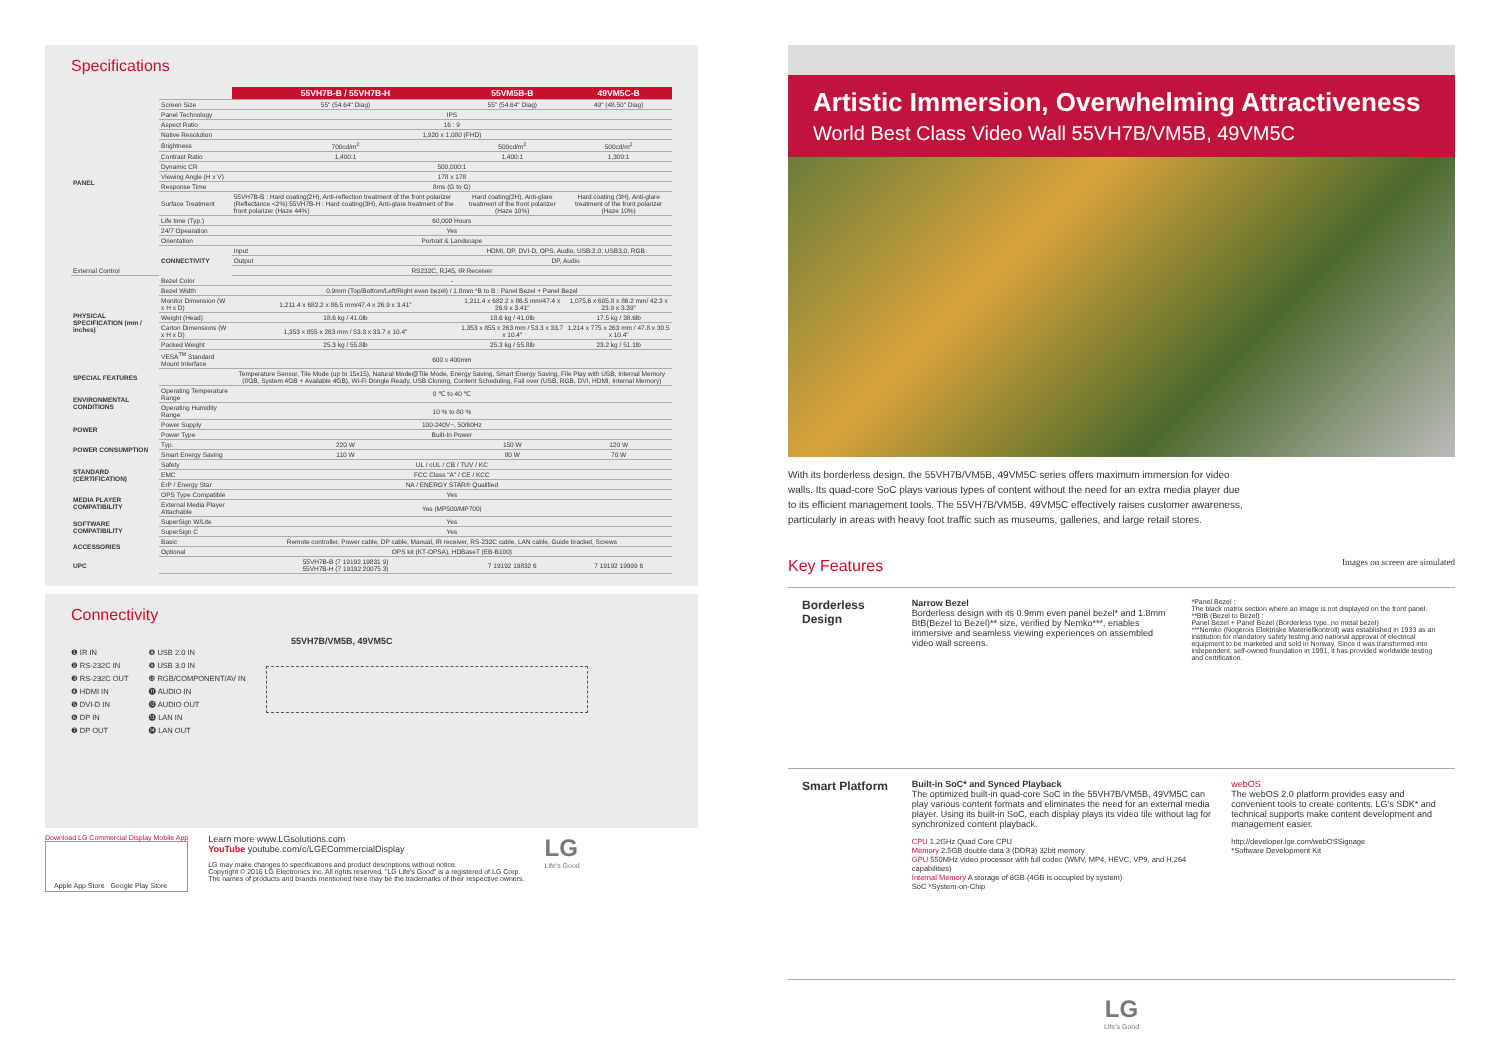Specifications
| | | 55VH7B-B / 55VH7B-H | 55VM5B-B | 49VM5C-B |
| PANEL | Screen Size | 55" (54.64" Diag) | 55" (54.64" Diag) | 49" (48.50" Diag) |
| | Panel Technology | IPS | | |
| | Aspect Ratio | 16 : 9 | | |
| | Native Resolution | 1,920 x 1,080 (FHD) | | |
| | Brightness | 700cd/m<sup>2</sup> | 500cd/m<sup>2</sup> | 500cd/m<sup>2</sup> |
| | Contrast Ratio | 1,400:1 | 1,400:1 | 1,300:1 |
| | Dynamic CR | 500,000:1 | | |
| | Viewing Angle (H x V) | 178 x 178 | | |
| | Response Time | 8ms (G to G) | | |
| | Surface Treatment | 55VH7B-B : Hard coating(2H), Anti-reflection treatment of the front polarizer (Reflectance <2%) 55VH7B-H : Hard coating(3H), Anti-glare treatment of the front polarizer (Haze 44%) | Hard coating(2H), Anti-glare treatment of the front polarizer (Haze 10%) | Hard coating (3H), Anti-glare treatment of the front polarizer (Haze 10%) |
| | Life time (Typ.) | 60,000 Hours | | |
| | 24/7 Opearation | Yes | | |
| | Orientation | Portrait & Landscape | | |
| | CONNECTIVITY | Input | HDMI, DP, DVI-D, OPS, Audio, USB 2.0, USB3.0, RGB | |
| | | Output | DP, Audio | |
| External Control | | RS232C, RJ45, IR Receiver | | |
| PHYSICAL SPECIFICATION (mm / inches) | Bezel Color | - | | |
| | Bezel Width | 0.9mm (Top/Bottom/Left/Right even bezel) / 1.8mm *B to B : Panel Bezel + Panel Bezel | | |
| | Monitor Dimension (W x H x D) | 1,211.4 x 682.2 x 86.5 mm/47.4 x 26.9 x 3.41" | 1,211.4 x 682.2 x 86.5 mm/47.4 x 26.9 x 3.41" | 1,075.6 x 605.8 x 86.2 mm/ 42.3 x 23.9 x 3.39" |
| | Weight (Head) | 18.6 kg / 41.0lb | 18.6 kg / 41.0lb | 17.5 kg / 38.6lb |
| | Carton Dimensions (W x H x D) | 1,353 x 855 x 263 mm / 53.3 x 33.7 x 10.4" | 1,353 x 855 x 263 mm / 53.3 x 33.7 x 10.4" | 1,214 x 775 x 263 mm / 47.8 x 30.5 x 10.4" |
| | Packed Weight | 25.3 kg / 55.8lb | 25.3 kg / 55.8lb | 23.2 kg / 51.1lb |
| | VESA<sup>TM</sup> Standard Mount Interface | 600 x 400mm | | |
| SPECIAL FEATURES | | Temperature Sensor, Tile Mode (up to 15x15), Natural Mode@Tile Mode, Energy Saving, Smart Energy Saving, File Play with USB, Internal Memory (8GB, System 4GB + Available 4GB), Wi-Fi Dongle Ready, USB Cloning, Content Scheduling, Fail over (USB, RGB, DVI, HDMI, Internal Memory) | | |
| ENVIRONMENTAL CONDITIONS | Operating Temperature Range | 0 ℃ to 40 ℃ | | |
| | Operating Humidity Range | 10 % to 80 % | | |
| POWER | Power Supply | 100-240V~, 50/60Hz | | |
| | Power Type | Built-In Power | | |
| POWER CONSUMPTION | Typ. | 220 W | 150 W | 120 W |
| | Smart Energy Saving | 110 W | 80 W | 70 W |
| STANDARD (CERTIFICATION) | Safety | UL / cUL / CB / TUV / KC | | |
| | EMC | FCC Class "A" / CE / KCC | | |
| | ErP / Energy Star | NA / ENERGY STAR® Qualified | | |
| MEDIA PLAYER COMPATIBILITY | OPS Type Compatible | Yes | | |
| | External Media Player Attachable | Yes (MP500/MP700) | | |
| SOFTWARE COMPATIBILITY | SuperSign W/Lite | Yes | | |
| | SuperSign C | Yes | | |
| ACCESSORIES | Basic | Remote controller, Power cable, DP cable, Manual, IR receiver, RS-232C cable, LAN cable, Guide bracket, Screws | | |
| | Optional | OPS kit (KT-OPSA), HDBaseT (EB-B100) | | |
| UPC | | 55VH7B-B (7 19192 19831 9) 55VH7B-H (7 19192 20075 3) | 7 19192 19832 6 | 7 19192 19999 6 |
Connectivity
55VH7B/VM5B, 49VM5C
❶ IR IN
❷ RS-232C IN
❸ RS-232C OUT
❹ HDMI IN
❺ DVI-D IN
❻ DP IN
❼ DP OUT
❽ USB 2.0 IN
❾ USB 3.0 IN
❿ RGB/COMPONENT/AV IN
⓫ AUDIO IN
⓬ AUDIO OUT
⓭ LAN IN
⓮ LAN OUT
Download LG Commercial Display Mobile App
Apple App Store Google Play Store
Learn more www.LGsolutions.com
YouTube youtube.com/c/LGECommercialDisplay
LG may make changes to specifications and product descriptions without notice.
Copyright © 2016 LG Electronics Inc. All rights reserved. "LG Life's Good" is a registered of LG Corp.
The names of products and brands mentioned here may be the trademarks of their respective owners.
LG
Life's Good
Artistic Immersion, Overwhelming Attractiveness
World Best Class Video Wall 55VH7B/VM5B, 49VM5C
With its borderless design, the 55VH7B/VM5B, 49VM5C series offers maximum immersion for video walls. Its quad-core SoC plays various types of content without the need for an extra media player due to its efficient management tools. The 55VH7B/VM5B, 49VM5C effectively raises customer awareness, particularly in areas with heavy foot traffic such as museums, galleries, and large retail stores.
Key Features
Images on screen are simulated
Borderless Design
Narrow Bezel
Borderless design with its 0.9mm even panel bezel* and 1.8mm BtB(Bezel to Bezel)** size, verified by Nemko***, enables immersive and seamless viewing experiences on assembled video wall screens.
*Panel Bezel :
The black matrix section where an image is not displayed on the front panel.
**BtB (Bezel to Bezel) :
Panel Bezel + Panel Bezel (Borderless type, no metal bezel)
***Nemko (Nogerois Elektriske Materiellkontroll) was established in 1933 as an institution for mandatory safety testing and national approval of electrical equipment to be marketed and sold in Norway. Since it was transformed into independent, self-owned foundation in 1991, it has provided worldwide testing and certification.
Smart Platform
Built-in SoC* and Synced Playback
The optimized built-in quad-core SoC in the 55VH7B/VM5B, 49VM5C can play various content formats and eliminates the need for an external media player. Using its built-in SoC, each display plays its video tile without lag for synchronized content playback.
CPU 1.2GHz Quad Core CPU
Memory 2.5GB double data 3 (DDR3) 32bit memory
GPU 550MHz video processor with full codec (WMV, MP4, HEVC, VP9, and H.264 capabilities)
Internal Memory A storage of 8GB (4GB is occupied by system)
SoC *System-on-Chip
webOS
The webOS 2.0 platform provides easy and convenient tools to create contents. LG's SDK* and technical supports make content development and management easier.
http://developer.lge.com/webOSSignage
*Software Development Kit
LG
Life's Good